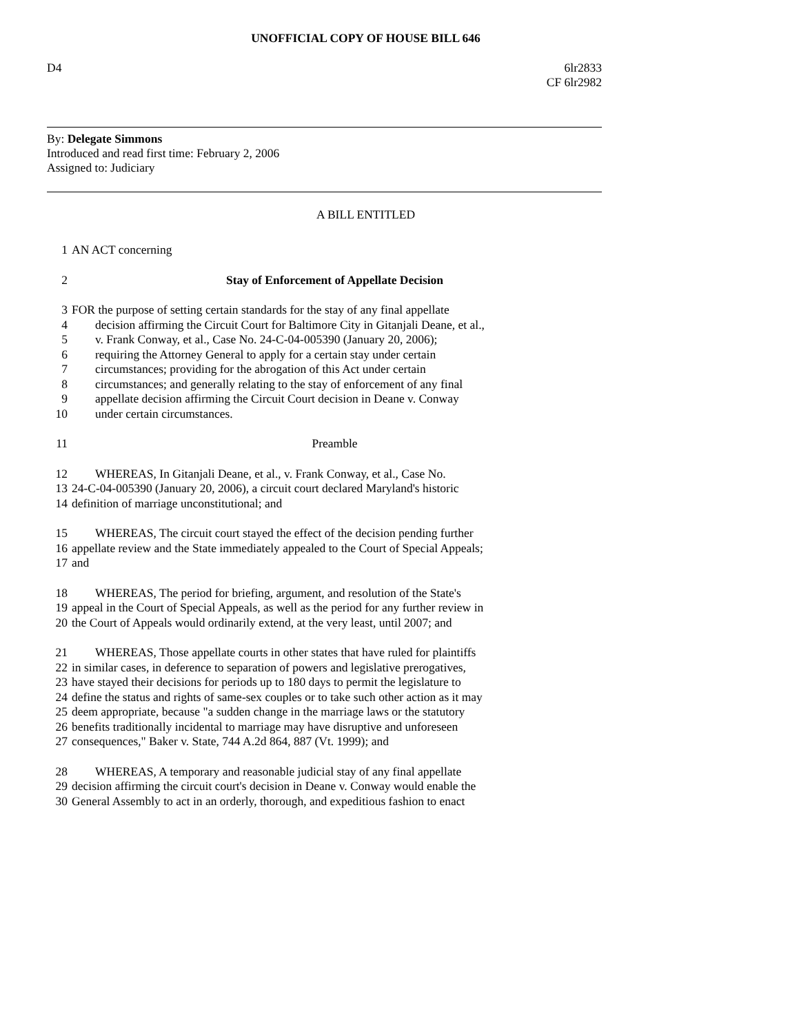UNOFFICIAL COPY OF HOUSE BILL 646
D4 6lr2833
CF 6lr2982
By: Delegate Simmons
Introduced and read first time: February 2, 2006
Assigned to: Judiciary
A BILL ENTITLED
1 AN ACT concerning
2 Stay of Enforcement of Appellate Decision
3 FOR the purpose of setting certain standards for the stay of any final appellate
4 decision affirming the Circuit Court for Baltimore City in Gitanjali Deane, et al.,
5 v. Frank Conway, et al., Case No. 24-C-04-005390 (January 20, 2006);
6 requiring the Attorney General to apply for a certain stay under certain
7 circumstances; providing for the abrogation of this Act under certain
8 circumstances; and generally relating to the stay of enforcement of any final
9 appellate decision affirming the Circuit Court decision in Deane v. Conway
10 under certain circumstances.
11 Preamble
12 WHEREAS, In Gitanjali Deane, et al., v. Frank Conway, et al., Case No.
13 24-C-04-005390 (January 20, 2006), a circuit court declared Maryland's historic
14 definition of marriage unconstitutional; and
15 WHEREAS, The circuit court stayed the effect of the decision pending further
16 appellate review and the State immediately appealed to the Court of Special Appeals;
17 and
18 WHEREAS, The period for briefing, argument, and resolution of the State's
19 appeal in the Court of Special Appeals, as well as the period for any further review in
20 the Court of Appeals would ordinarily extend, at the very least, until 2007; and
21 WHEREAS, Those appellate courts in other states that have ruled for plaintiffs
22 in similar cases, in deference to separation of powers and legislative prerogatives,
23 have stayed their decisions for periods up to 180 days to permit the legislature to
24 define the status and rights of same-sex couples or to take such other action as it may
25 deem appropriate, because "a sudden change in the marriage laws or the statutory
26 benefits traditionally incidental to marriage may have disruptive and unforeseen
27 consequences," Baker v. State, 744 A.2d 864, 887 (Vt. 1999); and
28 WHEREAS, A temporary and reasonable judicial stay of any final appellate
29 decision affirming the circuit court's decision in Deane v. Conway would enable the
30 General Assembly to act in an orderly, thorough, and expeditious fashion to enact